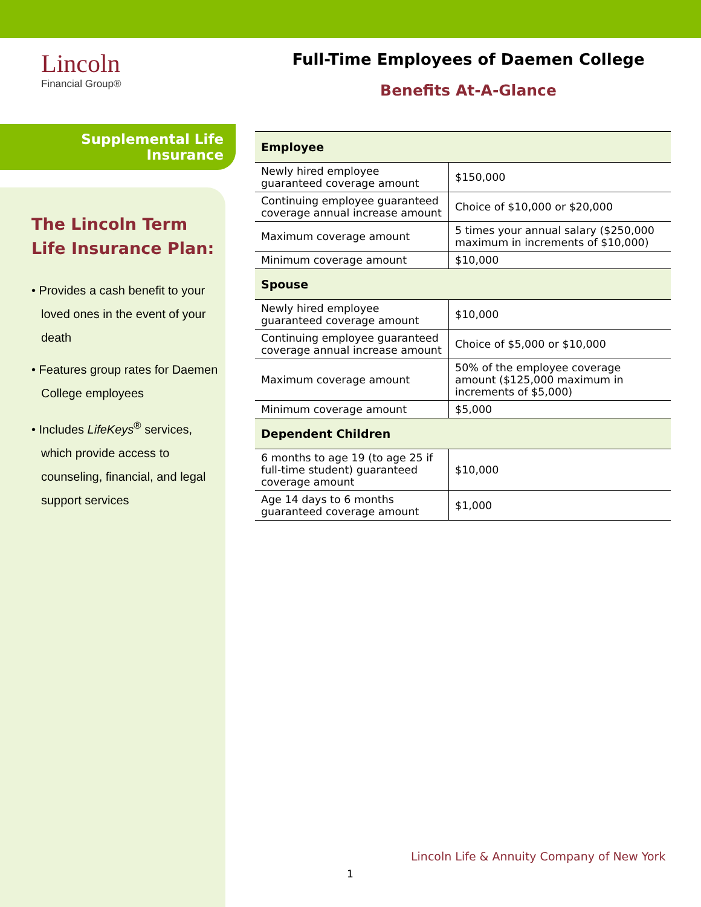Lincoln
Financial Group®
Full-Time Employees of Daemen College
Benefits At-A-Glance
Supplemental Life
Insurance
The Lincoln Term Life Insurance Plan:
• Provides a cash benefit to your loved ones in the event of your death
• Features group rates for Daemen College employees
• Includes LifeKeys<sup>®</sup> services, which provide access to counseling, financial, and legal support services
| Employee | |
| --- | --- |
| Newly hired employee guaranteed coverage amount | $150,000 |
| Continuing employee guaranteed coverage annual increase amount | Choice of $10,000 or $20,000 |
| Maximum coverage amount | 5 times your annual salary ($250,000 maximum in increments of $10,000) |
| Minimum coverage amount | $10,000 |
| Spouse | |
| Newly hired employee guaranteed coverage amount | $10,000 |
| Continuing employee guaranteed coverage annual increase amount | Choice of $5,000 or $10,000 |
| Maximum coverage amount | 50% of the employee coverage amount ($125,000 maximum in increments of $5,000) |
| Minimum coverage amount | $5,000 |
| Dependent Children | |
| 6 months to age 19 (to age 25 if full-time student) guaranteed coverage amount | $10,000 |
| Age 14 days to 6 months guaranteed coverage amount | $1,000 |
Lincoln Life & Annuity Company of New York
1